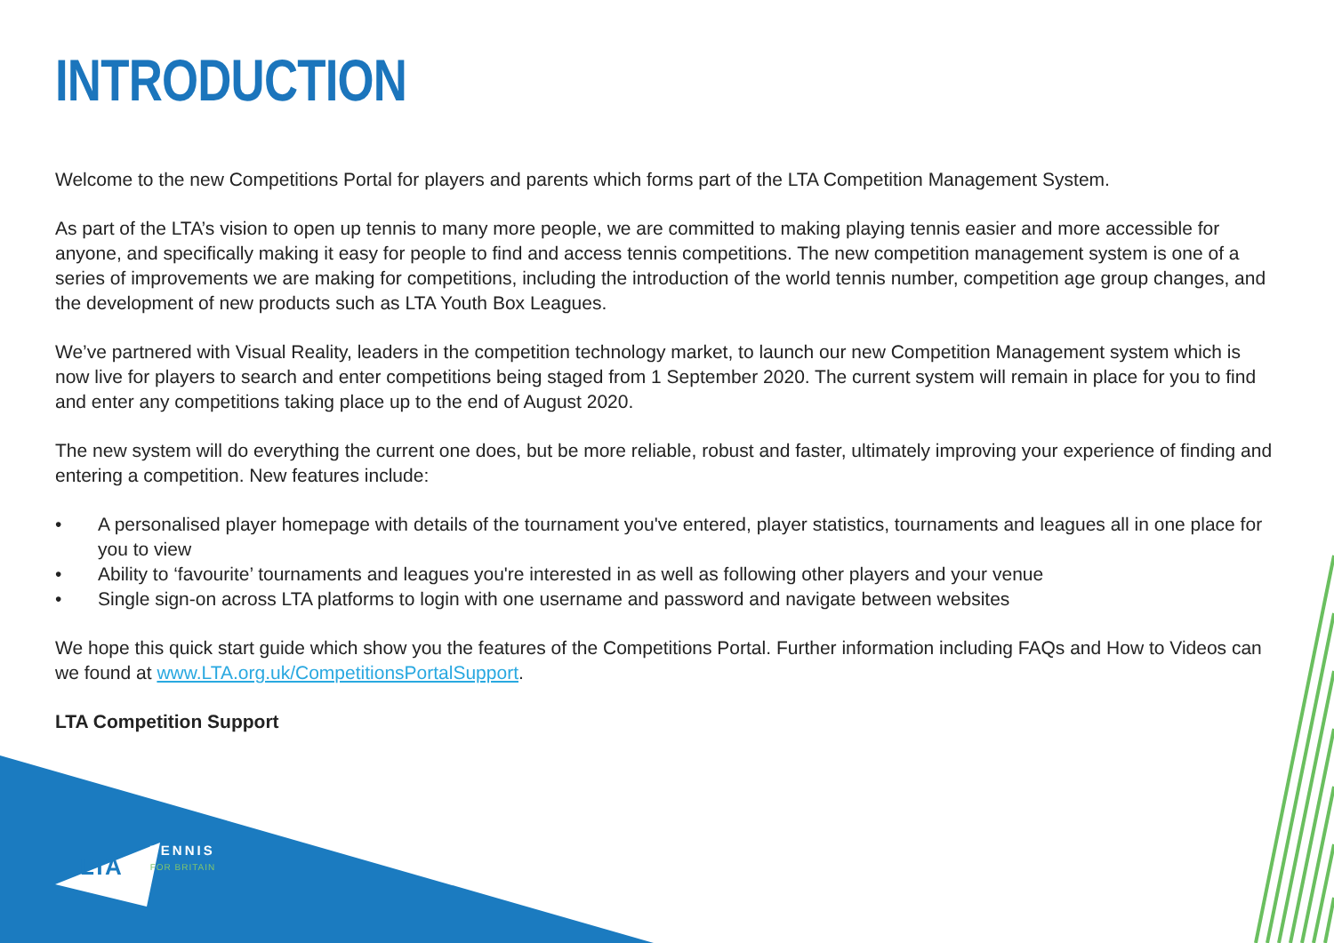INTRODUCTION
Welcome to the new Competitions Portal for players and parents which forms part of the LTA Competition Management System.
As part of the LTA’s vision to open up tennis to many more people, we are committed to making playing tennis easier and more accessible for anyone, and specifically making it easy for people to find and access tennis competitions. The new competition management system is one of a series of improvements we are making for competitions, including the introduction of the world tennis number, competition age group changes, and the development of new products such as LTA Youth Box Leagues.
We’ve partnered with Visual Reality, leaders in the competition technology market, to launch our new Competition Management system which is now live for players to search and enter competitions being staged from 1 September 2020. The current system will remain in place for you to find and enter any competitions taking place up to the end of August 2020.
The new system will do everything the current one does, but be more reliable, robust and faster, ultimately improving your experience of finding and entering a competition. New features include:
• A personalised player homepage with details of the tournament you've entered, player statistics, tournaments and leagues all in one place for you to view
• Ability to ‘favourite’ tournaments and leagues you're interested in as well as following other players and your venue
• Single sign-on across LTA platforms to login with one username and password and navigate between websites
We hope this quick start guide which show you the features of the Competitions Portal. Further information including FAQs and How to Videos can we found at www.LTA.org.uk/CompetitionsPortalSupport.
LTA Competition Support
LTA TENNIS
FOR BRITAIN